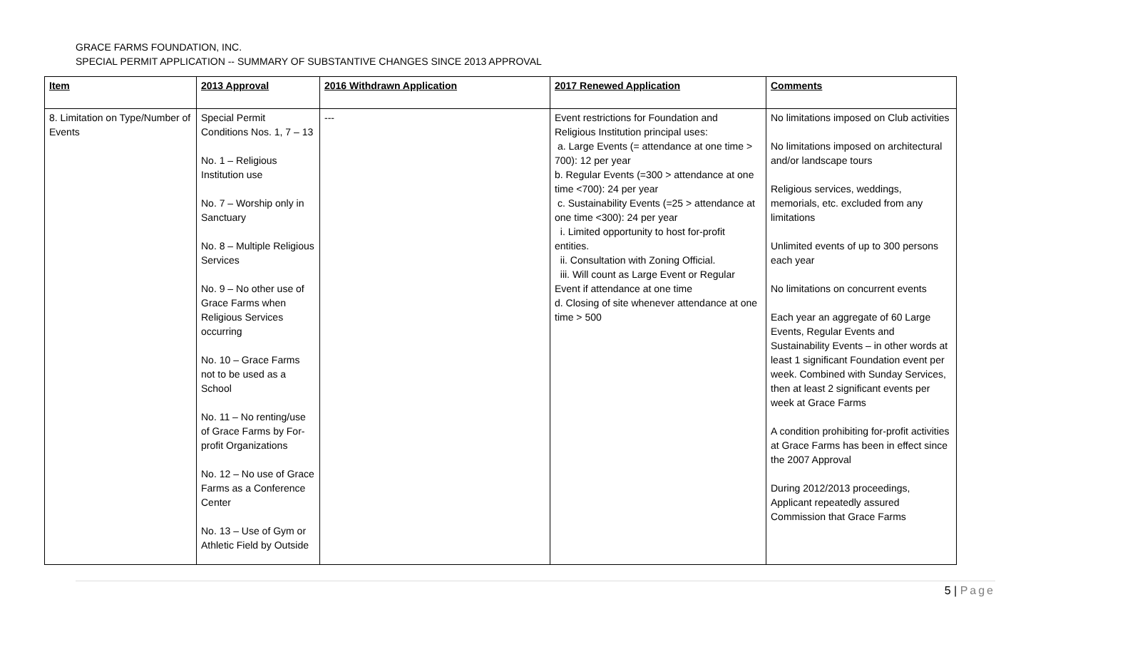GRACE FARMS FOUNDATION, INC.
SPECIAL PERMIT APPLICATION -- SUMMARY OF SUBSTANTIVE CHANGES SINCE 2013 APPROVAL
| Item | 2013 Approval | 2016 Withdrawn Application | 2017 Renewed Application | Comments |
| --- | --- | --- | --- | --- |
| 8. Limitation on Type/Number of Events | Special Permit Conditions Nos. 1, 7 – 13 No. 1 – Religious Institution use No. 7 – Worship only in Sanctuary No. 8 – Multiple Religious Services No. 9 – No other use of Grace Farms when Religious Services occurring No. 10 – Grace Farms not to be used as a School No. 11 – No renting/use of Grace Farms by For-profit Organizations No. 12 – No use of Grace Farms as a Conference Center No. 13 – Use of Gym or Athletic Field by Outside | --- | Event restrictions for Foundation and Religious Institution principal uses: a. Large Events (= attendance at one time > 700): 12 per year b. Regular Events (=300 > attendance at one time <700): 24 per year c. Sustainability Events (=25 > attendance at one time <300): 24 per year i. Limited opportunity to host for-profit entities. ii. Consultation with Zoning Official. iii. Will count as Large Event or Regular Event if attendance at one time d. Closing of site whenever attendance at one time > 500 | No limitations imposed on Club activities No limitations imposed on architectural and/or landscape tours Religious services, weddings, memorials, etc. excluded from any limitations Unlimited events of up to 300 persons each year No limitations on concurrent events Each year an aggregate of 60 Large Events, Regular Events and Sustainability Events – in other words at least 1 significant Foundation event per week. Combined with Sunday Services, then at least 2 significant events per week at Grace Farms A condition prohibiting for-profit activities at Grace Farms has been in effect since the 2007 Approval During 2012/2013 proceedings, Applicant repeatedly assured Commission that Grace Farms |
5 | Page